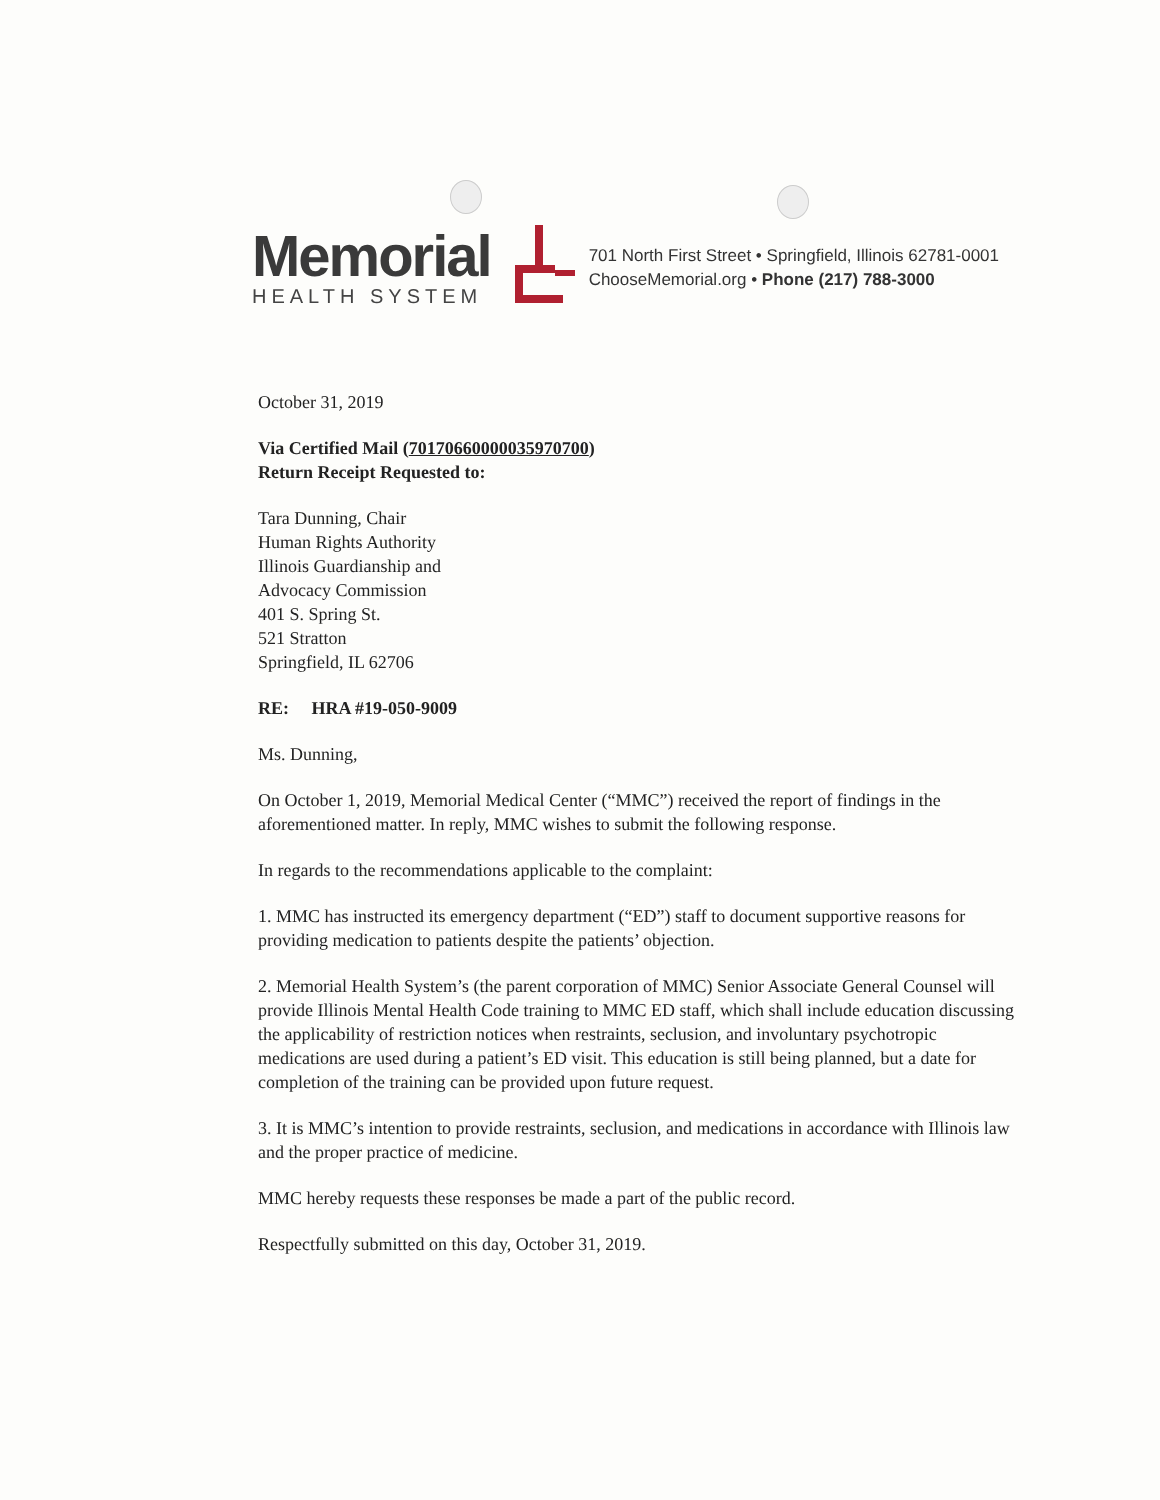Memorial
HEALTH SYSTEM
701 North First Street • Springfield, Illinois 62781-0001
ChooseMemorial.org • Phone (217) 788-3000
October 31, 2019
Via Certified Mail (70170660000035970700)
Return Receipt Requested to:
Tara Dunning, Chair
Human Rights Authority
Illinois Guardianship and
Advocacy Commission
401 S. Spring St.
521 Stratton
Springfield, IL 62706
RE: HRA #19-050-9009
Ms. Dunning,
On October 1, 2019, Memorial Medical Center (“MMC”) received the report of findings in the aforementioned matter. In reply, MMC wishes to submit the following response.
In regards to the recommendations applicable to the complaint:
1. MMC has instructed its emergency department (“ED”) staff to document supportive reasons for providing medication to patients despite the patients’ objection.
2. Memorial Health System’s (the parent corporation of MMC) Senior Associate General Counsel will provide Illinois Mental Health Code training to MMC ED staff, which shall include education discussing the applicability of restriction notices when restraints, seclusion, and involuntary psychotropic medications are used during a patient’s ED visit. This education is still being planned, but a date for completion of the training can be provided upon future request.
3. It is MMC’s intention to provide restraints, seclusion, and medications in accordance with Illinois law and the proper practice of medicine.
MMC hereby requests these responses be made a part of the public record.
Respectfully submitted on this day, October 31, 2019.